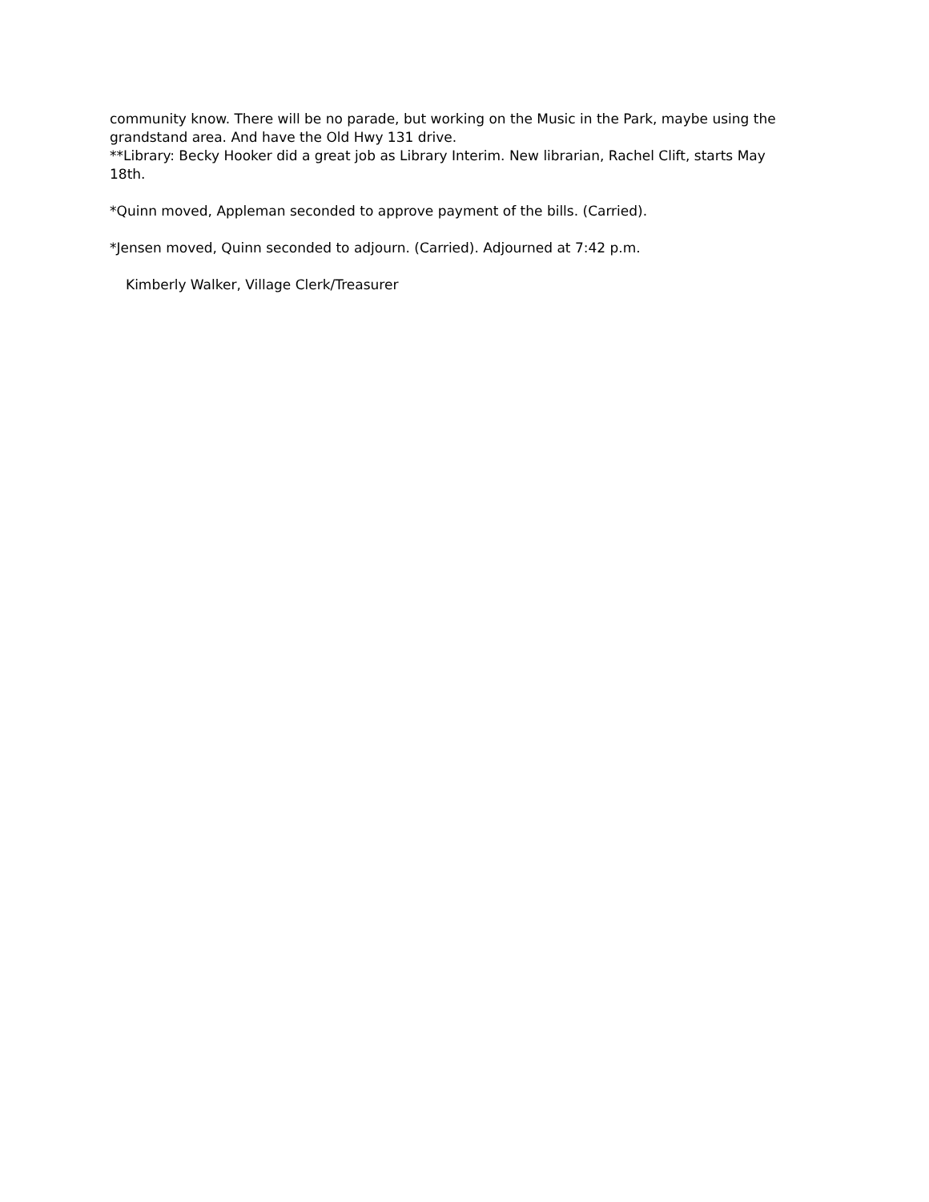community know. There will be no parade, but working on the Music in the Park, maybe using the grandstand area. And have the Old Hwy 131 drive.
**Library: Becky Hooker did a great job as Library Interim. New librarian, Rachel Clift, starts May 18th.
*Quinn moved, Appleman seconded to approve payment of the bills. (Carried).
*Jensen moved, Quinn seconded to adjourn. (Carried). Adjourned at 7:42 p.m.
Kimberly Walker, Village Clerk/Treasurer